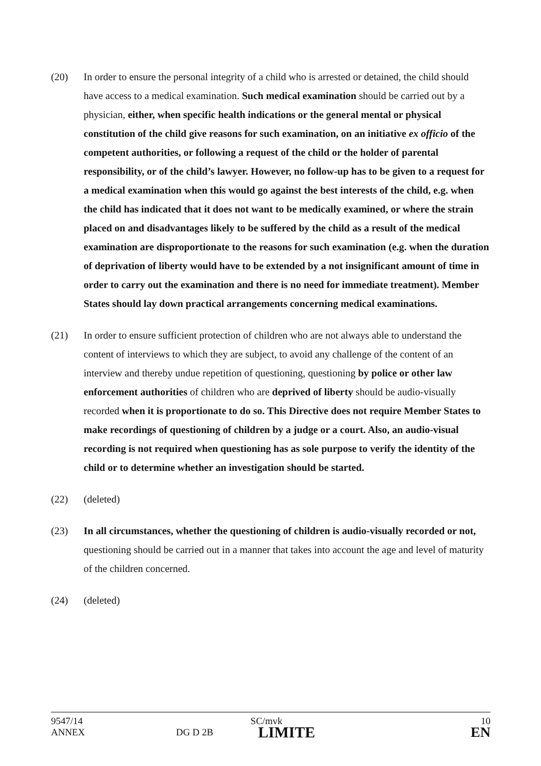(20) In order to ensure the personal integrity of a child who is arrested or detained, the child should have access to a medical examination. Such medical examination should be carried out by a physician, either, when specific health indications or the general mental or physical constitution of the child give reasons for such examination, on an initiative ex officio of the competent authorities, or following a request of the child or the holder of parental responsibility, or of the child’s lawyer. However, no follow-up has to be given to a request for a medical examination when this would go against the best interests of the child, e.g. when the child has indicated that it does not want to be medically examined, or where the strain placed on and disadvantages likely to be suffered by the child as a result of the medical examination are disproportionate to the reasons for such examination (e.g. when the duration of deprivation of liberty would have to be extended by a not insignificant amount of time in order to carry out the examination and there is no need for immediate treatment). Member States should lay down practical arrangements concerning medical examinations.
(21) In order to ensure sufficient protection of children who are not always able to understand the content of interviews to which they are subject, to avoid any challenge of the content of an interview and thereby undue repetition of questioning, questioning by police or other law enforcement authorities of children who are deprived of liberty should be audio-visually recorded when it is proportionate to do so. This Directive does not require Member States to make recordings of questioning of children by a judge or a court. Also, an audio-visual recording is not required when questioning has as sole purpose to verify the identity of the child or to determine whether an investigation should be started.
(22) (deleted)
(23) In all circumstances, whether the questioning of children is audio-visually recorded or not, questioning should be carried out in a manner that takes into account the age and level of maturity of the children concerned.
(24) (deleted)
| 9547/14 | | SC/mvk | 10 |
| ANNEX | DG D 2B | LIMITE | EN |